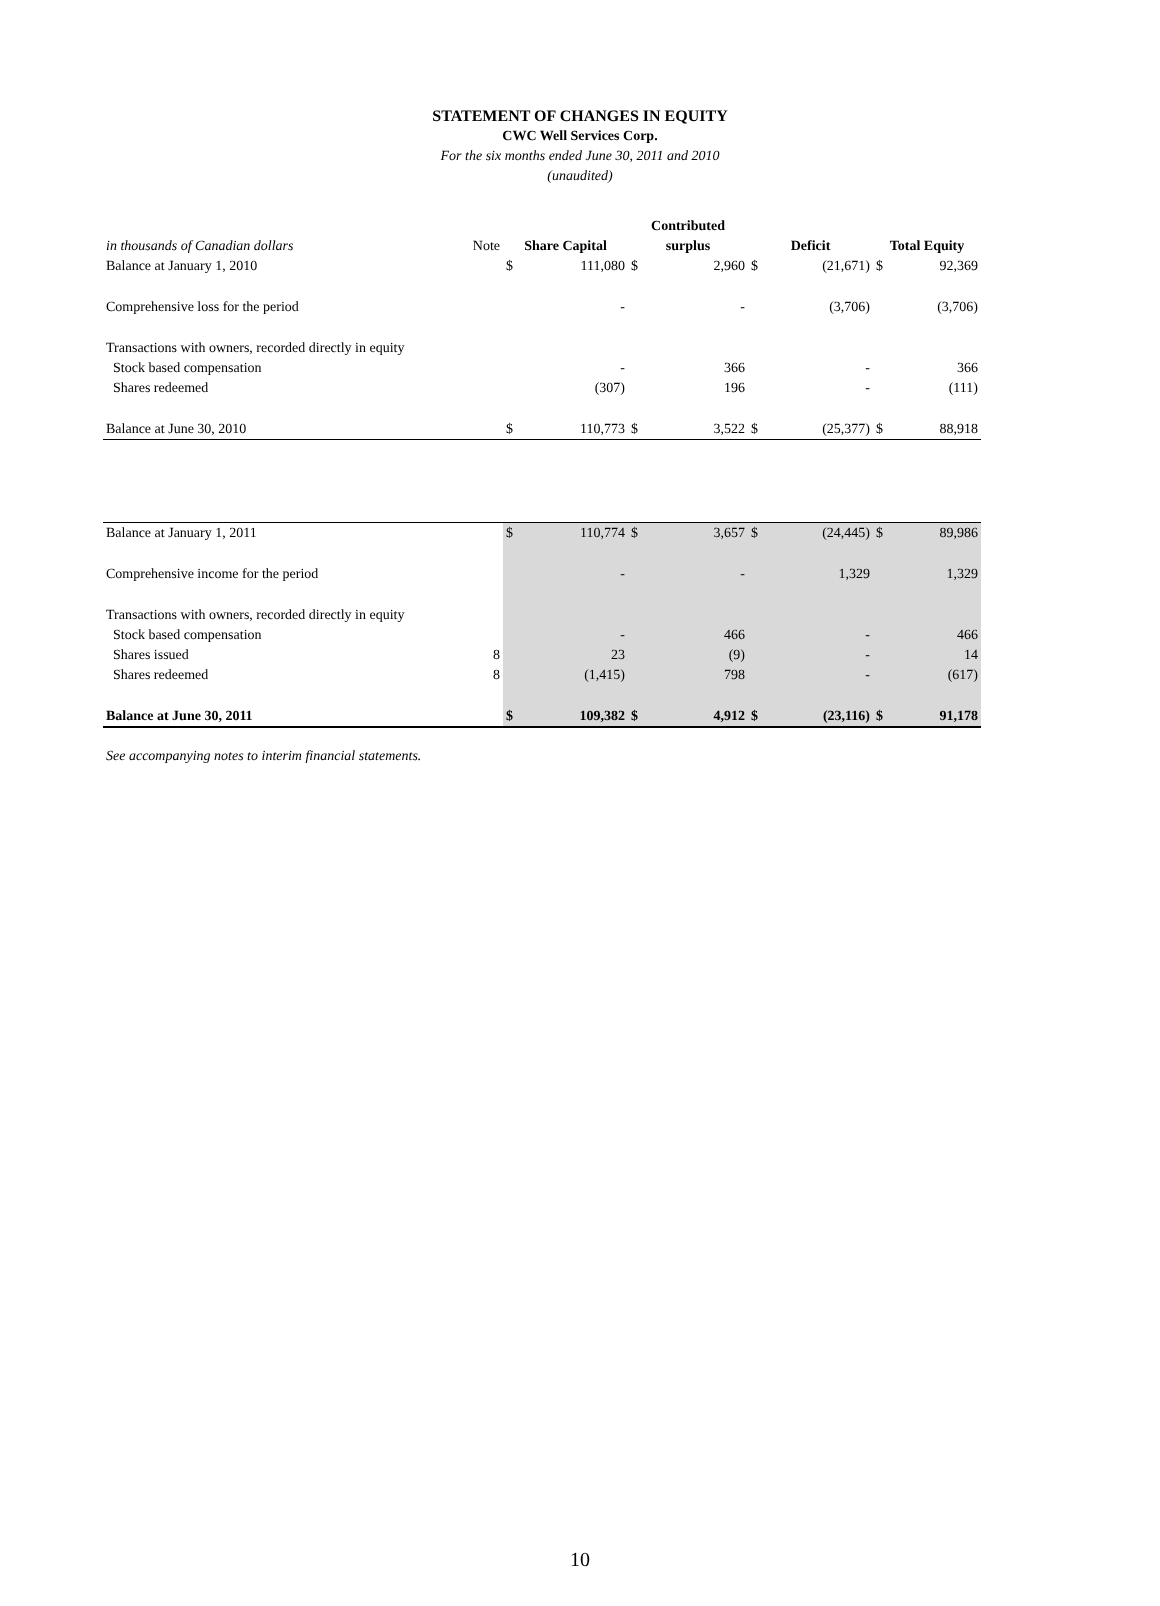STATEMENT OF CHANGES IN EQUITY
CWC Well Services Corp.
For the six months ended June 30, 2011 and 2010
(unaudited)
| | | | | Contributed | | | | | |
| --- | --- | --- | --- | --- | --- | --- | --- | --- | --- |
| in thousands of Canadian dollars | Note | Share Capital | | surplus | | Deficit | | Total Equity | |
| Balance at January 1, 2010 | | $ | 111,080 | $ | 2,960 | $ | (21,671) | $ | 92,369 |
| Comprehensive loss for the period | | | - | | - | | (3,706) | | (3,706) |
| Transactions with owners, recorded directly in equity | | | | | | | | | |
| Stock based compensation | | | - | | 366 | | - | | 366 |
| Shares redeemed | | | (307) | | 196 | | - | | (111) |
| Balance at June 30, 2010 | | $ | 110,773 | $ | 3,522 | $ | (25,377) | $ | 88,918 |
| Balance at January 1, 2011 | | $ | 110,774 | $ | 3,657 | $ | (24,445) | $ | 89,986 |
| Comprehensive income for the period | | | - | | - | | 1,329 | | 1,329 |
| Transactions with owners, recorded directly in equity | | | | | | | | | |
| Stock based compensation | | | - | | 466 | | - | | 466 |
| Shares issued | 8 | | 23 | | (9) | | - | | 14 |
| Shares redeemed | 8 | | (1,415) | | 798 | | - | | (617) |
| Balance at June 30, 2011 | | $ | 109,382 | $ | 4,912 | $ | (23,116) | $ | 91,178 |
See accompanying notes to interim financial statements.
10